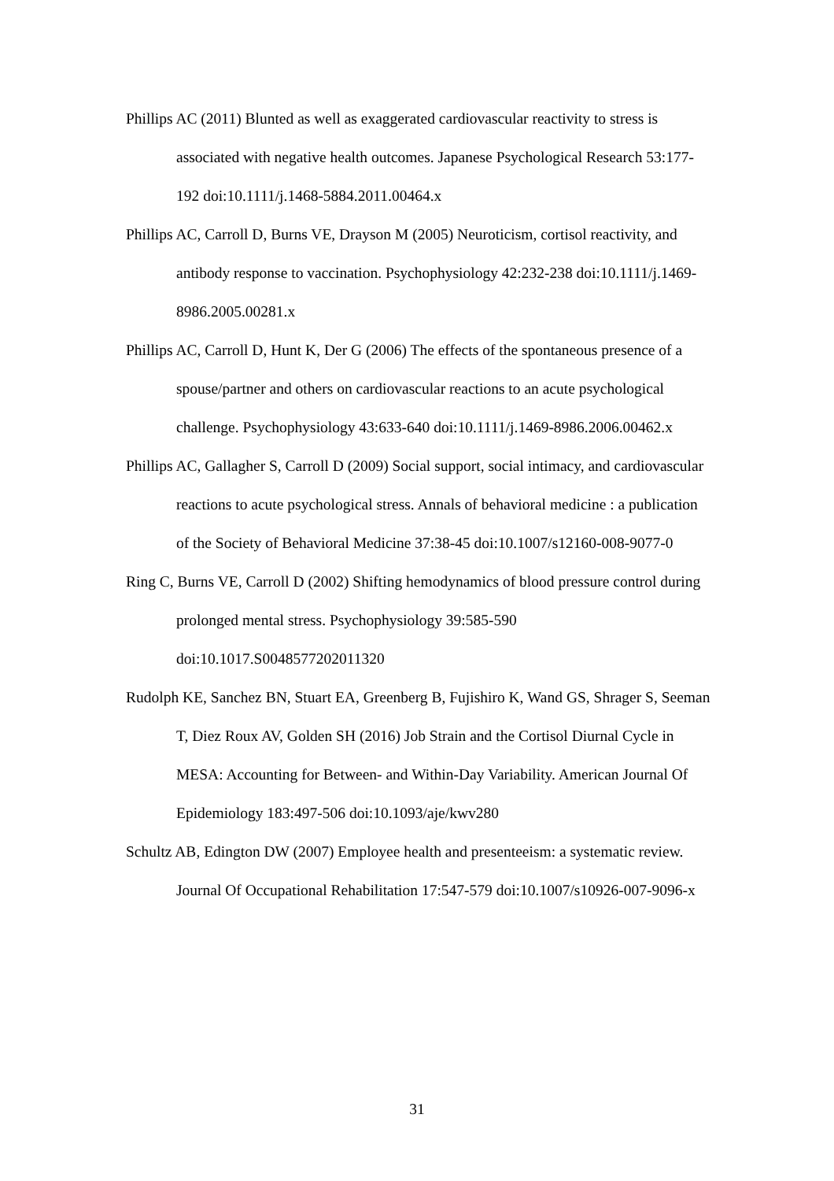Phillips AC (2011) Blunted as well as exaggerated cardiovascular reactivity to stress is associated with negative health outcomes. Japanese Psychological Research 53:177-192 doi:10.1111/j.1468-5884.2011.00464.x
Phillips AC, Carroll D, Burns VE, Drayson M (2005) Neuroticism, cortisol reactivity, and antibody response to vaccination. Psychophysiology 42:232-238 doi:10.1111/j.1469-8986.2005.00281.x
Phillips AC, Carroll D, Hunt K, Der G (2006) The effects of the spontaneous presence of a spouse/partner and others on cardiovascular reactions to an acute psychological challenge. Psychophysiology 43:633-640 doi:10.1111/j.1469-8986.2006.00462.x
Phillips AC, Gallagher S, Carroll D (2009) Social support, social intimacy, and cardiovascular reactions to acute psychological stress. Annals of behavioral medicine : a publication of the Society of Behavioral Medicine 37:38-45 doi:10.1007/s12160-008-9077-0
Ring C, Burns VE, Carroll D (2002) Shifting hemodynamics of blood pressure control during prolonged mental stress. Psychophysiology 39:585-590 doi:10.1017.S0048577202011320
Rudolph KE, Sanchez BN, Stuart EA, Greenberg B, Fujishiro K, Wand GS, Shrager S, Seeman T, Diez Roux AV, Golden SH (2016) Job Strain and the Cortisol Diurnal Cycle in MESA: Accounting for Between- and Within-Day Variability. American Journal Of Epidemiology 183:497-506 doi:10.1093/aje/kwv280
Schultz AB, Edington DW (2007) Employee health and presenteeism: a systematic review. Journal Of Occupational Rehabilitation 17:547-579 doi:10.1007/s10926-007-9096-x
31